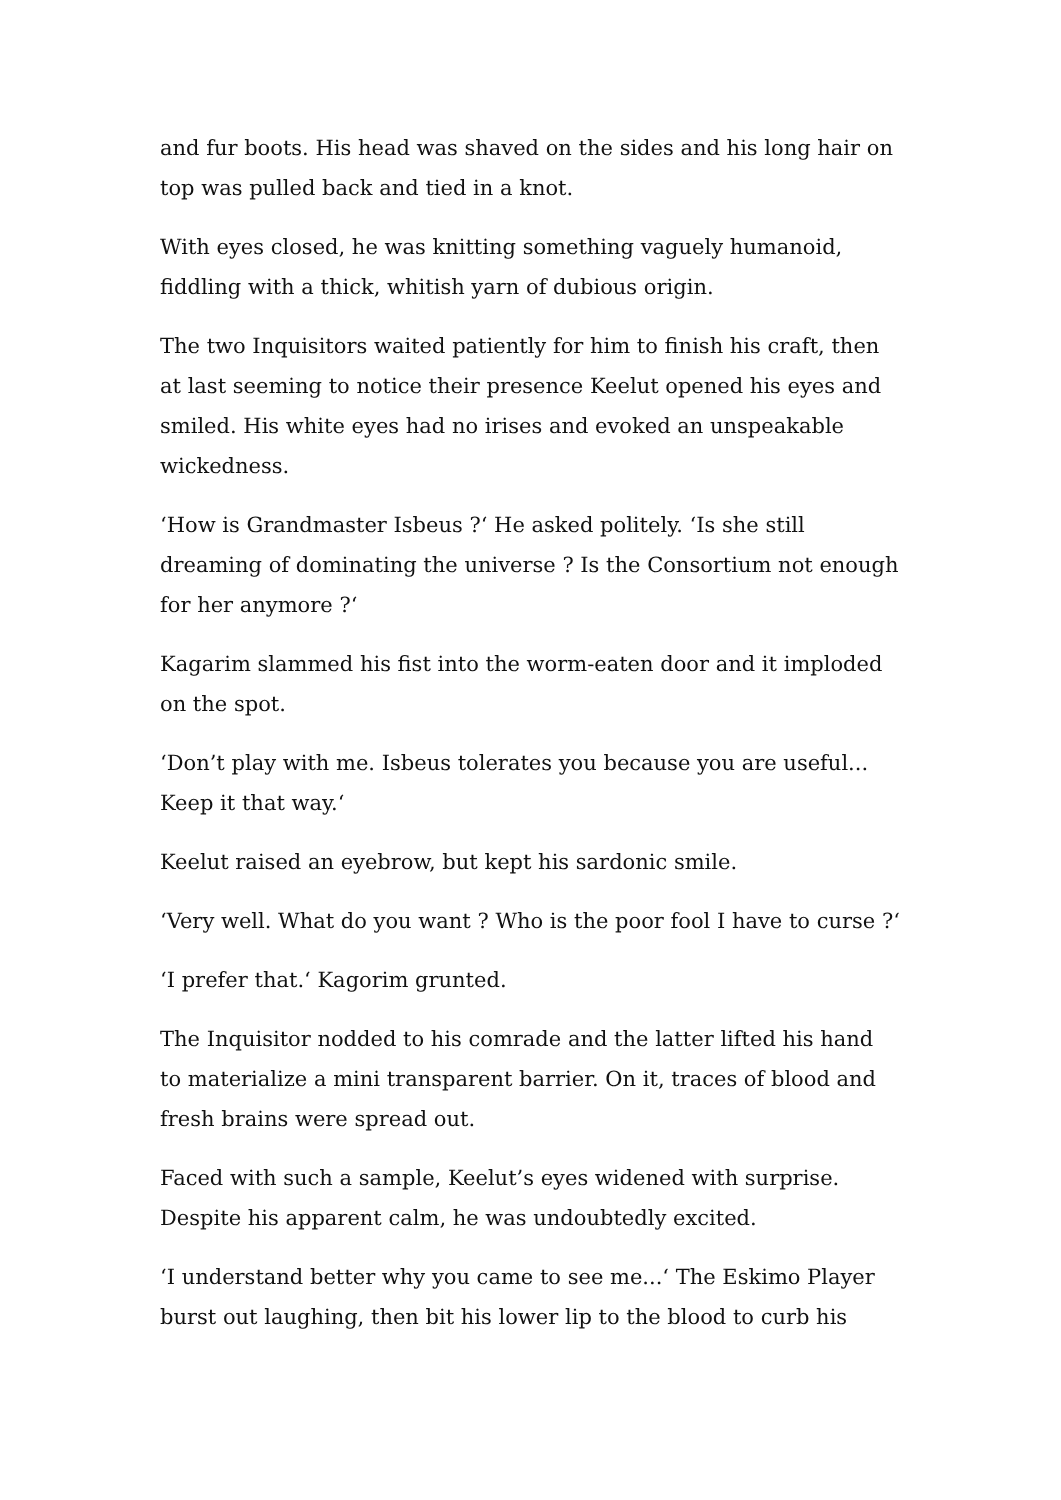and fur boots. His head was shaved on the sides and his long hair on top was pulled back and tied in a knot.
With eyes closed, he was knitting something vaguely humanoid, fiddling with a thick, whitish yarn of dubious origin.
The two Inquisitors waited patiently for him to finish his craft, then at last seeming to notice their presence Keelut opened his eyes and smiled. His white eyes had no irises and evoked an unspeakable wickedness.
‘How is Grandmaster Isbeus ?‘ He asked politely. ‘Is she still dreaming of dominating the universe ? Is the Consortium not enough for her anymore ?‘
Kagarim slammed his fist into the worm-eaten door and it imploded on the spot.
‘Don’t play with me. Isbeus tolerates you because you are useful... Keep it that way.‘
Keelut raised an eyebrow, but kept his sardonic smile.
‘Very well. What do you want ? Who is the poor fool I have to curse ?‘
‘I prefer that.‘ Kagorim grunted.
The Inquisitor nodded to his comrade and the latter lifted his hand to materialize a mini transparent barrier. On it, traces of blood and fresh brains were spread out.
Faced with such a sample, Keelut’s eyes widened with surprise. Despite his apparent calm, he was undoubtedly excited.
‘I understand better why you came to see me...‘ The Eskimo Player burst out laughing, then bit his lower lip to the blood to curb his